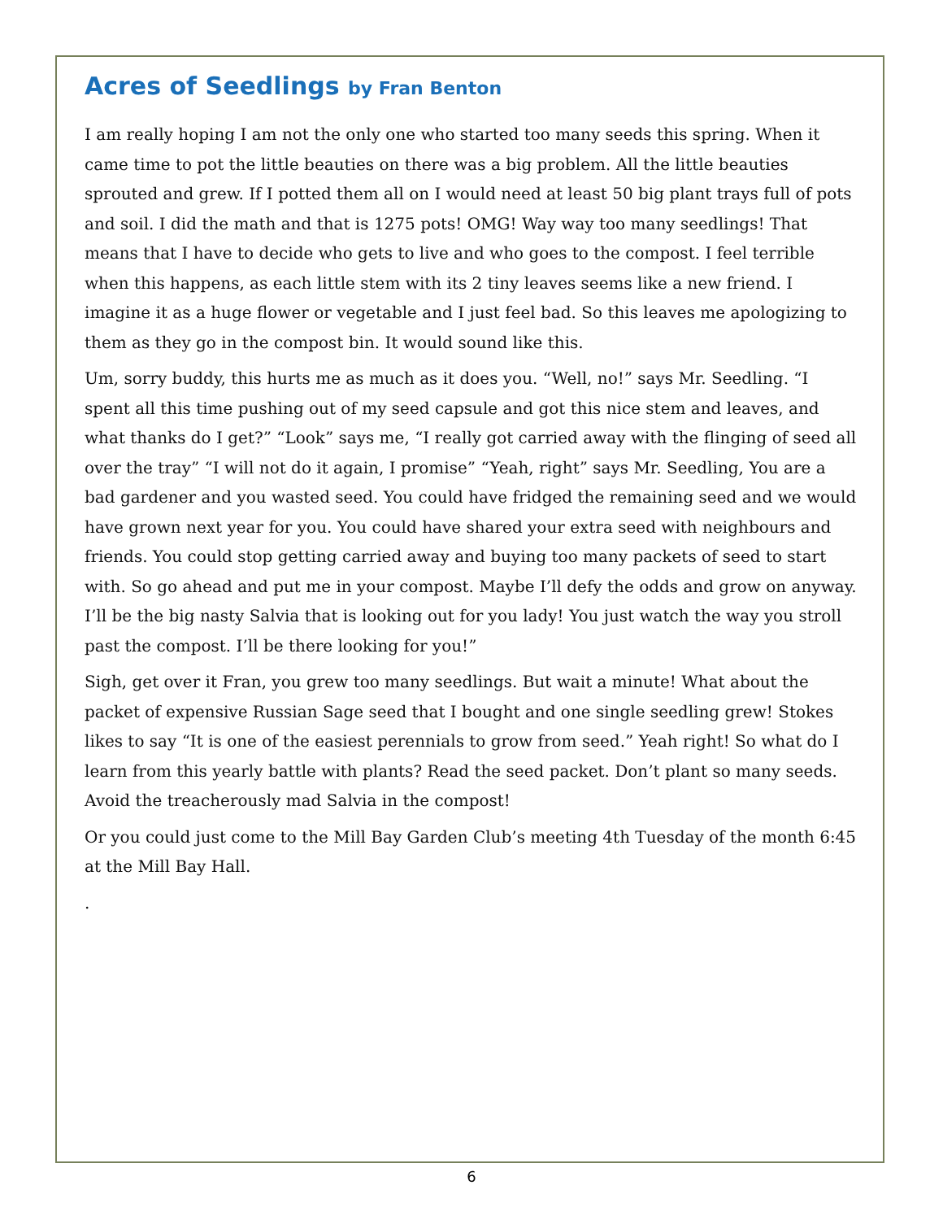Acres of Seedlings by Fran Benton
I am really hoping I am not the only one who started too many seeds this spring. When it came time to pot the little beauties on there was a big problem. All the little beauties sprouted and grew. If I potted them all on I would need at least 50 big plant trays full of pots and soil. I did the math and that is 1275 pots! OMG! Way way too many seedlings! That means that I have to decide who gets to live and who goes to the compost. I feel terrible when this happens, as each little stem with its 2 tiny leaves seems like a new friend. I imagine it as a huge flower or vegetable and I just feel bad. So this leaves me apologizing to them as they go in the compost bin. It would sound like this.
Um, sorry buddy, this hurts me as much as it does you. “Well, no!” says Mr. Seedling. “I spent all this time pushing out of my seed capsule and got this nice stem and leaves, and what thanks do I get?” “Look” says me, “I really got carried away with the flinging of seed all over the tray” “I will not do it again, I promise” “Yeah, right” says Mr. Seedling, You are a bad gardener and you wasted seed. You could have fridged the remaining seed and we would have grown next year for you. You could have shared your extra seed with neighbours and friends. You could stop getting carried away and buying too many packets of seed to start with. So go ahead and put me in your compost. Maybe I’ll defy the odds and grow on anyway. I’ll be the big nasty Salvia that is looking out for you lady! You just watch the way you stroll past the compost. I’ll be there looking for you!”
Sigh, get over it Fran, you grew too many seedlings. But wait a minute! What about the packet of expensive Russian Sage seed that I bought and one single seedling grew! Stokes likes to say “It is one of the easiest perennials to grow from seed.” Yeah right! So what do I learn from this yearly battle with plants? Read the seed packet. Don’t plant so many seeds. Avoid the treacherously mad Salvia in the compost!
Or you could just come to the Mill Bay Garden Club’s meeting 4th Tuesday of the month 6:45 at the Mill Bay Hall.
.
6